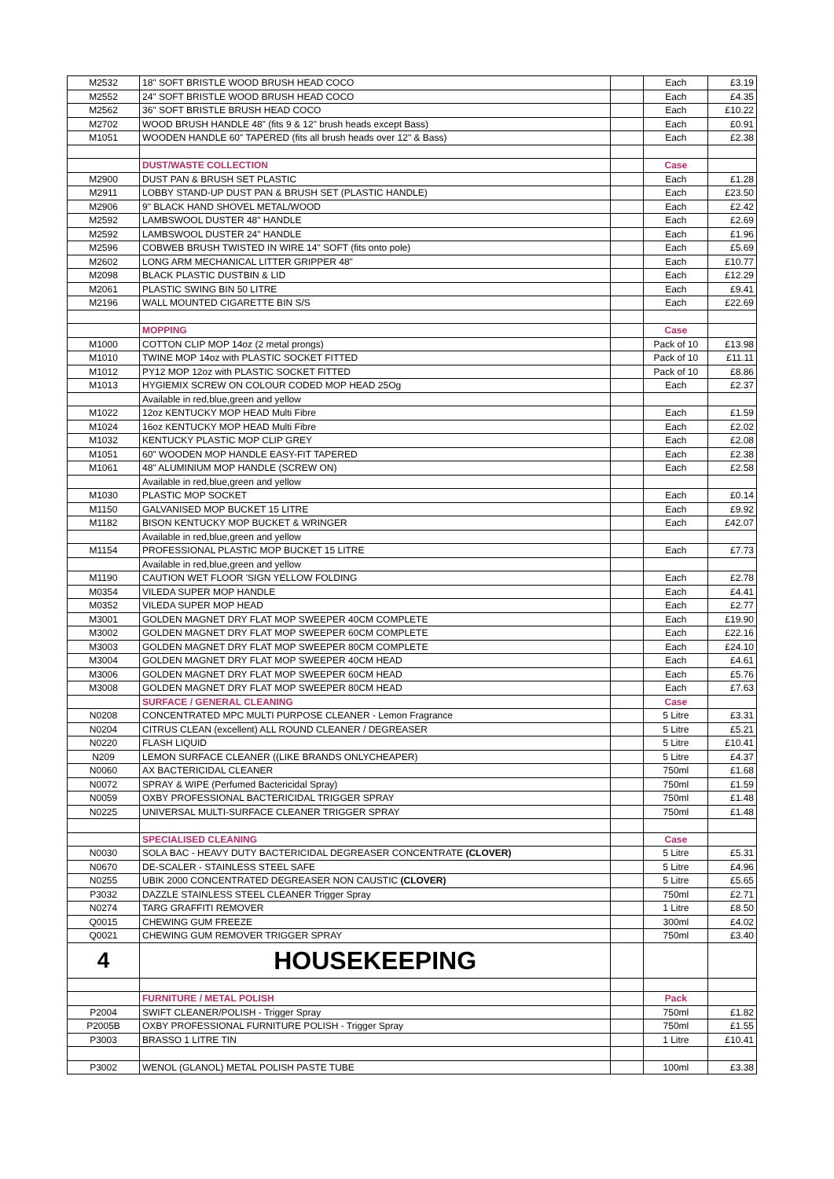| M2532 | 18" SOFT BRISTLE WOOD BRUSH HEAD COCO | | Each | £3.19 |
| M2552 | 24" SOFT BRISTLE WOOD BRUSH HEAD COCO | | Each | £4.35 |
| M2562 | 36" SOFT BRISTLE BRUSH HEAD COCO | | Each | £10.22 |
| M2702 | WOOD BRUSH HANDLE 48" (fits 9 & 12" brush heads except Bass) | | Each | £0.91 |
| M1051 | WOODEN HANDLE 60" TAPERED (fits all brush heads over 12" & Bass) | | Each | £2.38 |
| | DUST/WASTE COLLECTION | | Case | |
| M2900 | DUST PAN & BRUSH SET PLASTIC | | Each | £1.28 |
| M2911 | LOBBY STAND-UP DUST PAN & BRUSH SET (PLASTIC HANDLE) | | Each | £23.50 |
| M2906 | 9" BLACK HAND SHOVEL METAL/WOOD | | Each | £2.42 |
| M2592 | LAMBSWOOL DUSTER 48" HANDLE | | Each | £2.69 |
| M2592 | LAMBSWOOL DUSTER 24" HANDLE | | Each | £1.96 |
| M2596 | COBWEB BRUSH TWISTED IN WIRE 14" SOFT (fits onto pole) | | Each | £5.69 |
| M2602 | LONG ARM MECHANICAL LITTER GRIPPER 48" | | Each | £10.77 |
| M2098 | BLACK PLASTIC DUSTBIN & LID | | Each | £12.29 |
| M2061 | PLASTIC SWING BIN 50 LITRE | | Each | £9.41 |
| M2196 | WALL MOUNTED CIGARETTE BIN S/S | | Each | £22.69 |
| | MOPPING | | Case | |
| M1000 | COTTON CLIP MOP 14oz (2 metal prongs) | | Pack of 10 | £13.98 |
| M1010 | TWINE MOP 14oz with PLASTIC SOCKET FITTED | | Pack of 10 | £11.11 |
| M1012 | PY12 MOP 12oz with PLASTIC SOCKET FITTED | | Pack of 10 | £8.86 |
| M1013 | HYGIEMIX SCREW ON COLOUR CODED MOP HEAD 25Og | | Each | £2.37 |
| | Available in red,blue,green and yellow | | | |
| M1022 | 12oz KENTUCKY MOP HEAD Multi Fibre | | Each | £1.59 |
| M1024 | 16oz KENTUCKY MOP HEAD Multi Fibre | | Each | £2.02 |
| M1032 | KENTUCKY PLASTIC MOP CLIP GREY | | Each | £2.08 |
| M1051 | 60" WOODEN MOP HANDLE EASY-FIT TAPERED | | Each | £2.38 |
| M1061 | 48" ALUMINIUM MOP HANDLE (SCREW ON) | | Each | £2.58 |
| | Available in red,blue,green and yellow | | | |
| M1030 | PLASTIC MOP SOCKET | | Each | £0.14 |
| M1150 | GALVANISED MOP BUCKET 15 LITRE | | Each | £9.92 |
| M1182 | BISON KENTUCKY MOP BUCKET & WRINGER | | Each | £42.07 |
| | Available in red,blue,green and yellow | | | |
| M1154 | PROFESSIONAL PLASTIC MOP BUCKET 15 LITRE | | Each | £7.73 |
| | Available in red,blue,green and yellow | | | |
| M1190 | CAUTION WET FLOOR 'SIGN YELLOW FOLDING | | Each | £2.78 |
| M0354 | VILEDA SUPER MOP HANDLE | | Each | £4.41 |
| M0352 | VILEDA SUPER MOP HEAD | | Each | £2.77 |
| M3001 | GOLDEN MAGNET DRY FLAT MOP SWEEPER 40CM COMPLETE | | Each | £19.90 |
| M3002 | GOLDEN MAGNET DRY FLAT MOP SWEEPER 60CM COMPLETE | | Each | £22.16 |
| M3003 | GOLDEN MAGNET DRY FLAT MOP SWEEPER 80CM COMPLETE | | Each | £24.10 |
| M3004 | GOLDEN MAGNET DRY FLAT MOP SWEEPER 40CM HEAD | | Each | £4.61 |
| M3006 | GOLDEN MAGNET DRY FLAT MOP SWEEPER 60CM HEAD | | Each | £5.76 |
| M3008 | GOLDEN MAGNET DRY FLAT MOP SWEEPER 80CM HEAD | | Each | £7.63 |
| | SURFACE / GENERAL CLEANING | | Case | |
| N0208 | CONCENTRATED MPC MULTI PURPOSE CLEANER - Lemon Fragrance | | 5 Litre | £3.31 |
| N0204 | CITRUS CLEAN (excellent) ALL ROUND CLEANER / DEGREASER | | 5 Litre | £5.21 |
| N0220 | FLASH LIQUID | | 5 Litre | £10.41 |
| N209 | LEMON SURFACE CLEANER ((LIKE BRANDS ONLYCHEAPER) | | 5 Litre | £4.37 |
| N0060 | AX BACTERICIDAL CLEANER | | 750ml | £1.68 |
| N0072 | SPRAY & WIPE (Perfumed Bactericidal Spray) | | 750ml | £1.59 |
| N0059 | OXBY PROFESSIONAL BACTERICIDAL TRIGGER SPRAY | | 750ml | £1.48 |
| N0225 | UNIVERSAL MULTI-SURFACE CLEANER TRIGGER SPRAY | | 750ml | £1.48 |
| | SPECIALISED CLEANING | | Case | |
| N0030 | SOLA BAC - HEAVY DUTY BACTERICIDAL DEGREASER CONCENTRATE (CLOVER) | | 5 Litre | £5.31 |
| N0670 | DE-SCALER - STAINLESS STEEL SAFE | | 5 Litre | £4.96 |
| N0255 | UBIK 2000 CONCENTRATED DEGREASER NON CAUSTIC (CLOVER) | | 5 Litre | £5.65 |
| P3032 | DAZZLE STAINLESS STEEL CLEANER Trigger Spray | | 750ml | £2.71 |
| N0274 | TARG GRAFFITI REMOVER | | 1 Litre | £8.50 |
| Q0015 | CHEWING GUM FREEZE | | 300ml | £4.02 |
| Q0021 | CHEWING GUM REMOVER TRIGGER SPRAY | | 750ml | £3.40 |
| 4 | HOUSEKEEPING | | | |
| | FURNITURE / METAL POLISH | | Pack | |
| P2004 | SWIFT CLEANER/POLISH - Trigger Spray | | 750ml | £1.82 |
| P2005B | OXBY PROFESSIONAL FURNITURE POLISH - Trigger Spray | | 750ml | £1.55 |
| P3003 | BRASSO 1 LITRE TIN | | 1 Litre | £10.41 |
| P3002 | WENOL (GLANOL) METAL POLISH PASTE TUBE | | 100ml | £3.38 |